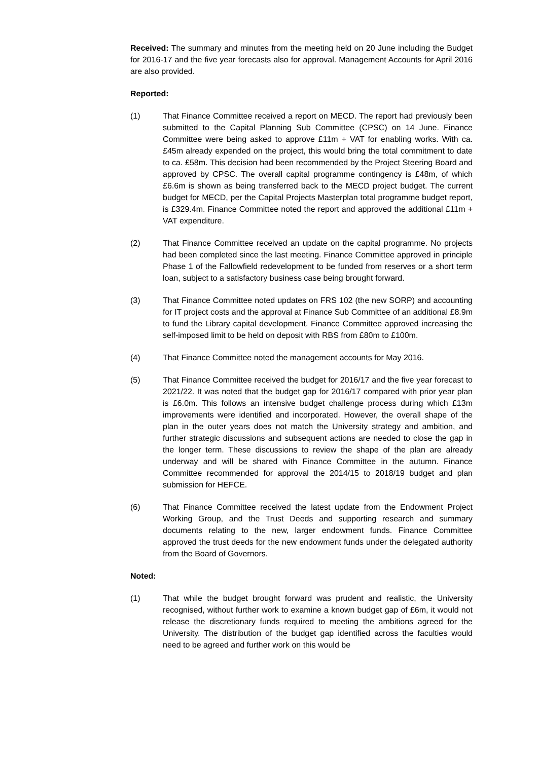Received: The summary and minutes from the meeting held on 20 June including the Budget for 2016-17 and the five year forecasts also for approval. Management Accounts for April 2016 are also provided.
Reported:
(1) That Finance Committee received a report on MECD. The report had previously been submitted to the Capital Planning Sub Committee (CPSC) on 14 June. Finance Committee were being asked to approve £11m + VAT for enabling works. With ca. £45m already expended on the project, this would bring the total commitment to date to ca. £58m. This decision had been recommended by the Project Steering Board and approved by CPSC. The overall capital programme contingency is £48m, of which £6.6m is shown as being transferred back to the MECD project budget. The current budget for MECD, per the Capital Projects Masterplan total programme budget report, is £329.4m. Finance Committee noted the report and approved the additional £11m + VAT expenditure.
(2) That Finance Committee received an update on the capital programme. No projects had been completed since the last meeting. Finance Committee approved in principle Phase 1 of the Fallowfield redevelopment to be funded from reserves or a short term loan, subject to a satisfactory business case being brought forward.
(3) That Finance Committee noted updates on FRS 102 (the new SORP) and accounting for IT project costs and the approval at Finance Sub Committee of an additional £8.9m to fund the Library capital development. Finance Committee approved increasing the self-imposed limit to be held on deposit with RBS from £80m to £100m.
(4) That Finance Committee noted the management accounts for May 2016.
(5) That Finance Committee received the budget for 2016/17 and the five year forecast to 2021/22. It was noted that the budget gap for 2016/17 compared with prior year plan is £6.0m. This follows an intensive budget challenge process during which £13m improvements were identified and incorporated. However, the overall shape of the plan in the outer years does not match the University strategy and ambition, and further strategic discussions and subsequent actions are needed to close the gap in the longer term. These discussions to review the shape of the plan are already underway and will be shared with Finance Committee in the autumn. Finance Committee recommended for approval the 2014/15 to 2018/19 budget and plan submission for HEFCE.
(6) That Finance Committee received the latest update from the Endowment Project Working Group, and the Trust Deeds and supporting research and summary documents relating to the new, larger endowment funds. Finance Committee approved the trust deeds for the new endowment funds under the delegated authority from the Board of Governors.
Noted:
(1) That while the budget brought forward was prudent and realistic, the University recognised, without further work to examine a known budget gap of £6m, it would not release the discretionary funds required to meeting the ambitions agreed for the University. The distribution of the budget gap identified across the faculties would need to be agreed and further work on this would be